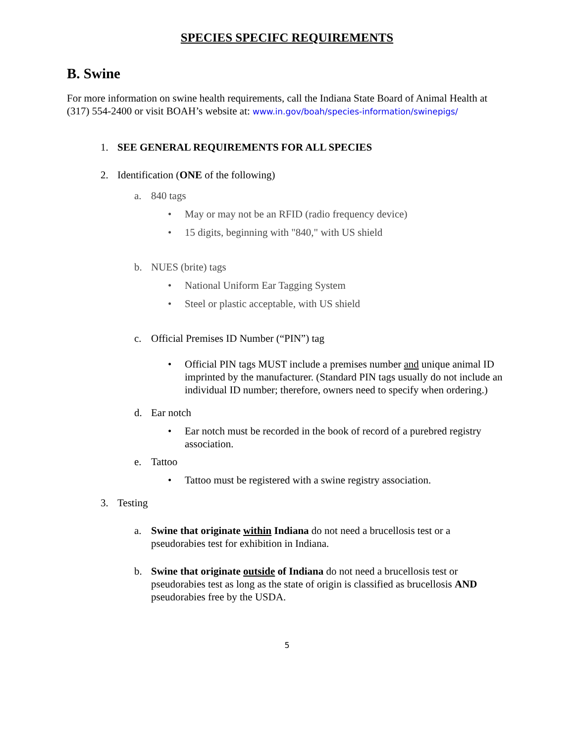SPECIES SPECIFC REQUIREMENTS
B. Swine
For more information on swine health requirements, call the Indiana State Board of Animal Health at (317) 554-2400 or visit BOAH’s website at: www.in.gov/boah/species-information/swinepigs/
1. SEE GENERAL REQUIREMENTS FOR ALL SPECIES
2. Identification (ONE of the following)
a. 840 tags
• May or may not be an RFID (radio frequency device)
• 15 digits, beginning with "840," with US shield
b. NUES (brite) tags
• National Uniform Ear Tagging System
• Steel or plastic acceptable, with US shield
c. Official Premises ID Number (“PIN”) tag
• Official PIN tags MUST include a premises number and unique animal ID imprinted by the manufacturer. (Standard PIN tags usually do not include an individual ID number; therefore, owners need to specify when ordering.)
d. Ear notch
• Ear notch must be recorded in the book of record of a purebred registry association.
e. Tattoo
• Tattoo must be registered with a swine registry association.
3. Testing
a. Swine that originate within Indiana do not need a brucellosis test or a pseudorabies test for exhibition in Indiana.
b. Swine that originate outside of Indiana do not need a brucellosis test or pseudorabies test as long as the state of origin is classified as brucellosis AND pseudorabies free by the USDA.
5